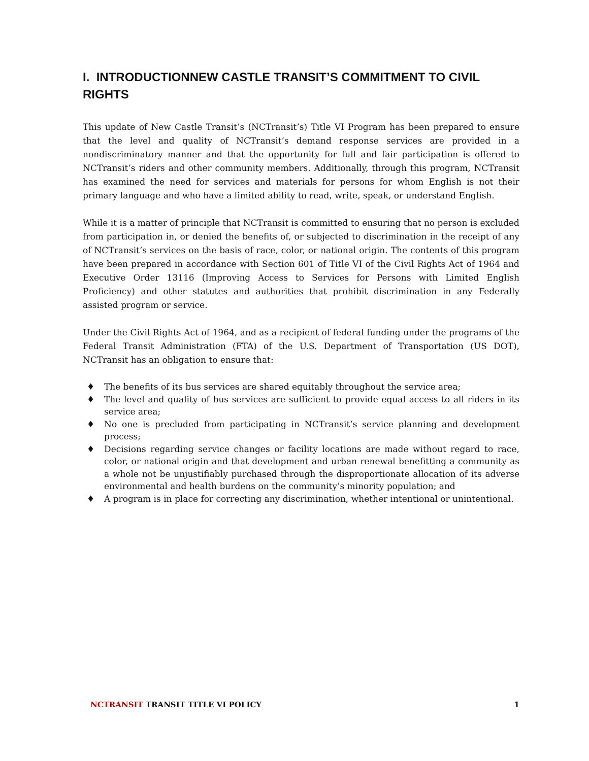I. INTRODUCTIONNEW CASTLE TRANSIT’S COMMITMENT TO CIVIL RIGHTS
This update of New Castle Transit’s (NCTransit’s) Title VI Program has been prepared to ensure that the level and quality of NCTransit’s demand response services are provided in a nondiscriminatory manner and that the opportunity for full and fair participation is offered to NCTransit’s riders and other community members. Additionally, through this program, NCTransit has examined the need for services and materials for persons for whom English is not their primary language and who have a limited ability to read, write, speak, or understand English.
While it is a matter of principle that NCTransit is committed to ensuring that no person is excluded from participation in, or denied the benefits of, or subjected to discrimination in the receipt of any of NCTransit’s services on the basis of race, color, or national origin. The contents of this program have been prepared in accordance with Section 601 of Title VI of the Civil Rights Act of 1964 and Executive Order 13116 (Improving Access to Services for Persons with Limited English Proficiency) and other statutes and authorities that prohibit discrimination in any Federally assisted program or service.
Under the Civil Rights Act of 1964, and as a recipient of federal funding under the programs of the Federal Transit Administration (FTA) of the U.S. Department of Transportation (US DOT), NCTransit has an obligation to ensure that:
♦ The benefits of its bus services are shared equitably throughout the service area;
♦ The level and quality of bus services are sufficient to provide equal access to all riders in its service area;
♦ No one is precluded from participating in NCTransit’s service planning and development process;
♦ Decisions regarding service changes or facility locations are made without regard to race, color, or national origin and that development and urban renewal benefitting a community as a whole not be unjustifiably purchased through the disproportionate allocation of its adverse environmental and health burdens on the community’s minority population; and
♦ A program is in place for correcting any discrimination, whether intentional or unintentional.
NCTRANSIT TRANSIT TITLE VI POLICY
1